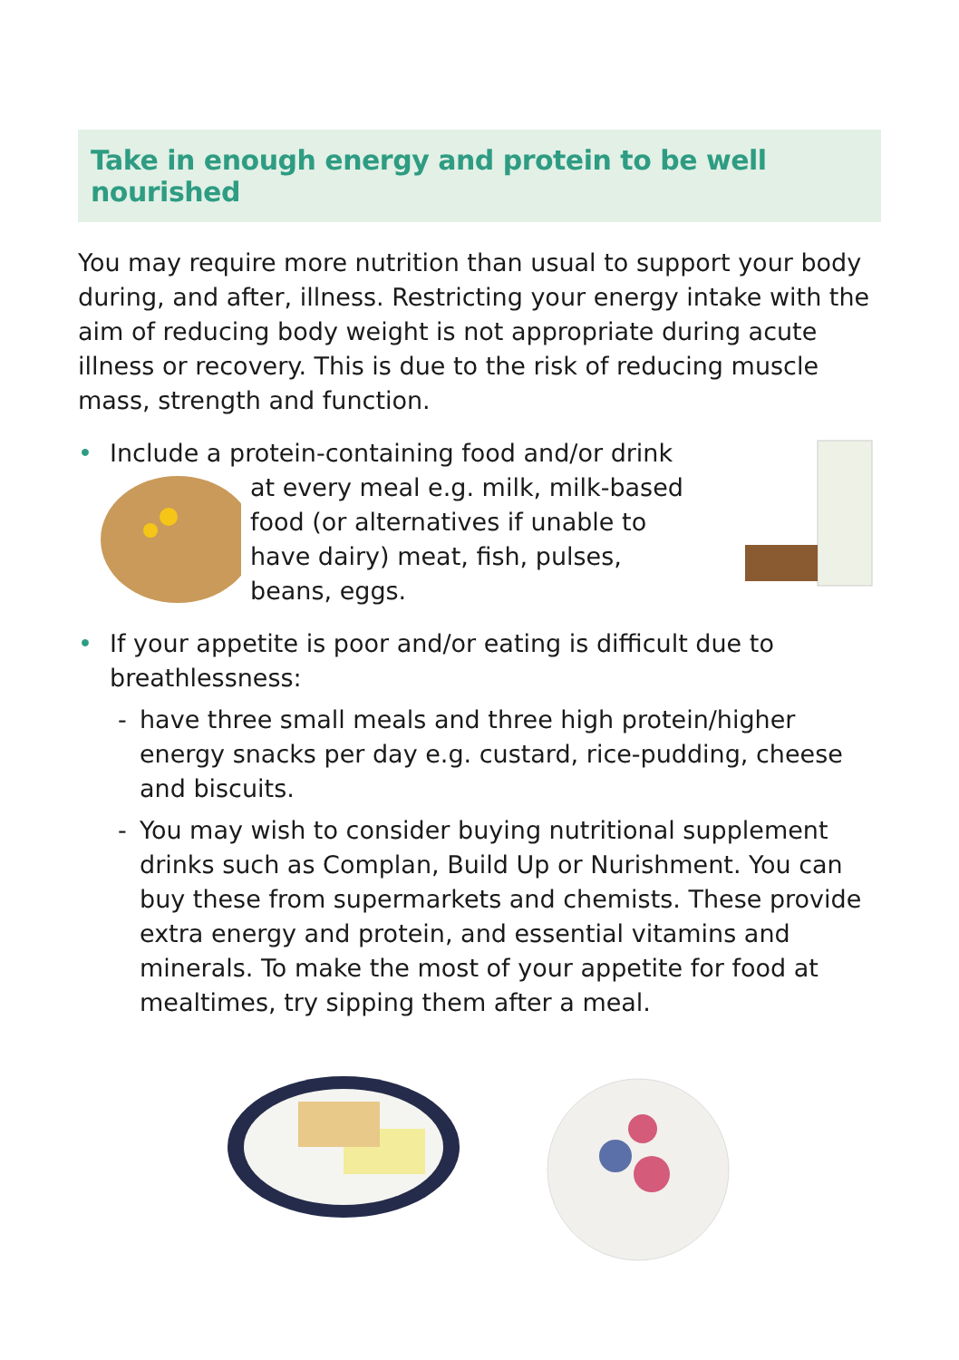Take in enough energy and protein to be well nourished
You may require more nutrition than usual to support your body during, and after, illness. Restricting your energy intake with the aim of reducing body weight is not appropriate during acute illness or recovery. This is due to the risk of reducing muscle mass, strength and function.
• Include a protein-containing food and/or drink
at every meal e.g. milk, milk-based food (or alternatives if unable to have dairy) meat, fish, pulses, beans, eggs.
• If your appetite is poor and/or eating is difficult due to breathlessness:
- have three small meals and three high protein/higher energy snacks per day e.g. custard, rice-pudding, cheese and biscuits.
- You may wish to consider buying nutritional supplement drinks such as Complan, Build Up or Nurishment. You can buy these from supermarkets and chemists. These provide extra energy and protein, and essential vitamins and minerals. To make the most of your appetite for food at mealtimes, try sipping them after a meal.